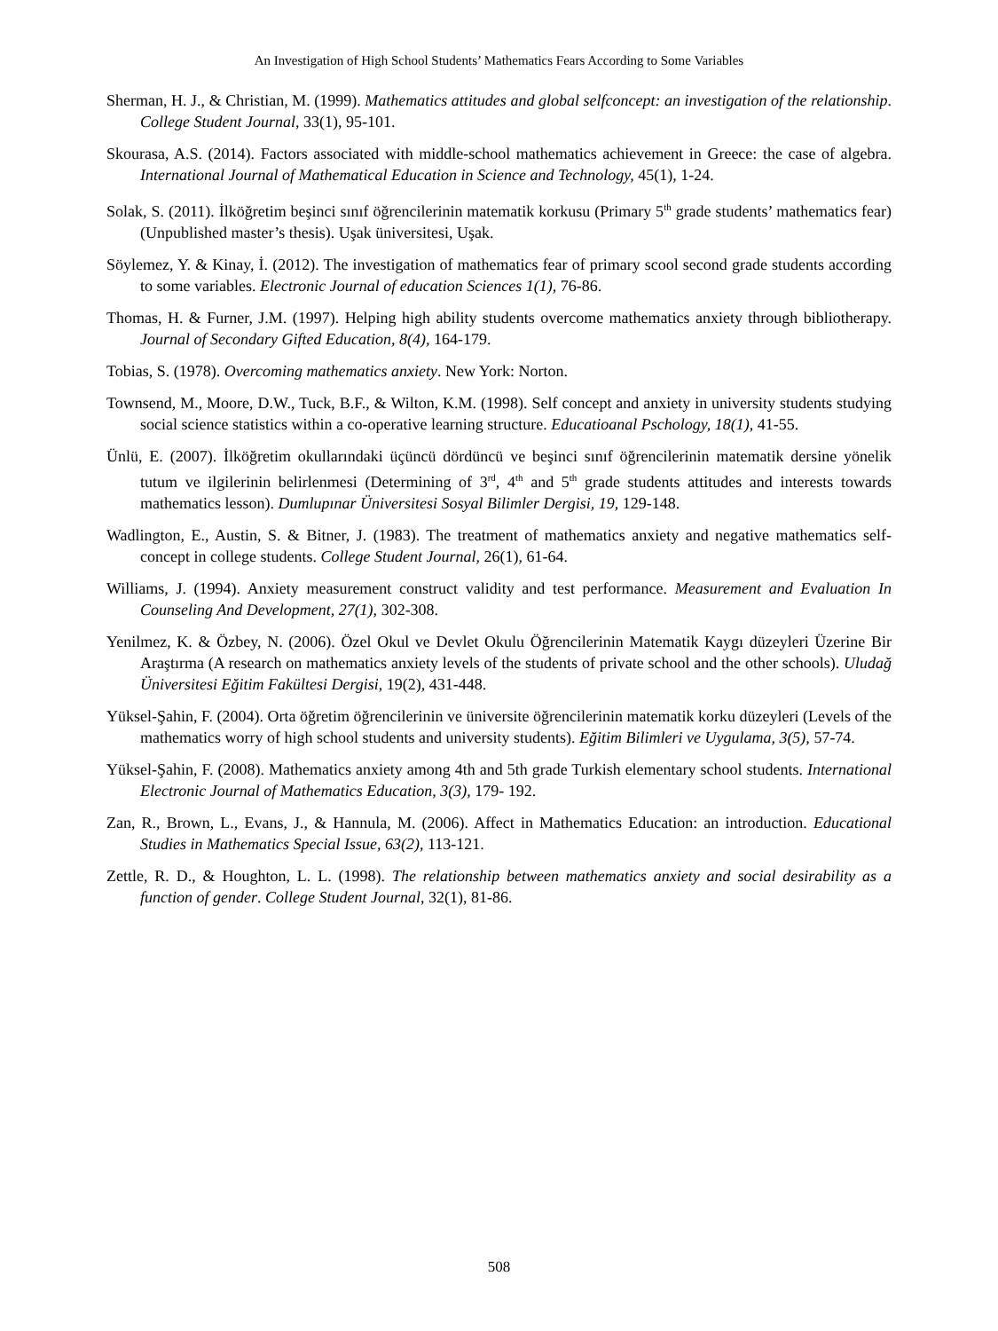An Investigation of High School Students’ Mathematics Fears According to Some Variables
Sherman, H. J., & Christian, M. (1999). Mathematics attitudes and global selfconcept: an investigation of the relationship. College Student Journal, 33(1), 95-101.
Skourasa, A.S. (2014). Factors associated with middle-school mathematics achievement in Greece: the case of algebra. International Journal of Mathematical Education in Science and Technology, 45(1), 1-24.
Solak, S. (2011). İlköğretim beşinci sınıf öğrencilerinin matematik korkusu (Primary 5<sup>th</sup> grade students’ mathematics fear) (Unpublished master’s thesis). Uşak üniversitesi, Uşak.
Söylemez, Y. & Kinay, İ. (2012). The investigation of mathematics fear of primary scool second grade students according to some variables. Electronic Journal of education Sciences 1(1), 76-86.
Thomas, H. & Furner, J.M. (1997). Helping high ability students overcome mathematics anxiety through bibliotherapy. Journal of Secondary Gifted Education, 8(4), 164-179.
Tobias, S. (1978). Overcoming mathematics anxiety. New York: Norton.
Townsend, M., Moore, D.W., Tuck, B.F., & Wilton, K.M. (1998). Self concept and anxiety in university students studying social science statistics within a co-operative learning structure. Educatioanal Pschology, 18(1), 41-55.
Ünlü, E. (2007). İlköğretim okullarındaki üçüncü dördüncü ve beşinci sınıf öğrencilerinin matematik dersine yönelik tutum ve ilgilerinin belirlenmesi (Determining of 3<sup>rd</sup>, 4<sup>th</sup> and 5<sup>th</sup> grade students attitudes and interests towards mathematics lesson). Dumlupınar Üniversitesi Sosyal Bilimler Dergisi, 19, 129-148.
Wadlington, E., Austin, S. & Bitner, J. (1983). The treatment of mathematics anxiety and negative mathematics self-concept in college students. College Student Journal, 26(1), 61-64.
Williams, J. (1994). Anxiety measurement construct validity and test performance. Measurement and Evaluation In Counseling And Development, 27(1), 302-308.
Yenilmez, K. & Özbey, N. (2006). Özel Okul ve Devlet Okulu Öğrencilerinin Matematik Kaygı düzeyleri Üzerine Bir Araştırma (A research on mathematics anxiety levels of the students of private school and the other schools). Uludağ Üniversitesi Eğitim Fakültesi Dergisi, 19(2), 431-448.
Yüksel-Şahin, F. (2004). Orta öğretim öğrencilerinin ve üniversite öğrencilerinin matematik korku düzeyleri (Levels of the mathematics worry of high school students and university students). Eğitim Bilimleri ve Uygulama, 3(5), 57-74.
Yüksel-Şahin, F. (2008). Mathematics anxiety among 4th and 5th grade Turkish elementary school students. International Electronic Journal of Mathematics Education, 3(3), 179- 192.
Zan, R., Brown, L., Evans, J., & Hannula, M. (2006). Affect in Mathematics Education: an introduction. Educational Studies in Mathematics Special Issue, 63(2), 113-121.
Zettle, R. D., & Houghton, L. L. (1998). The relationship between mathematics anxiety and social desirability as a function of gender. College Student Journal, 32(1), 81-86.
508